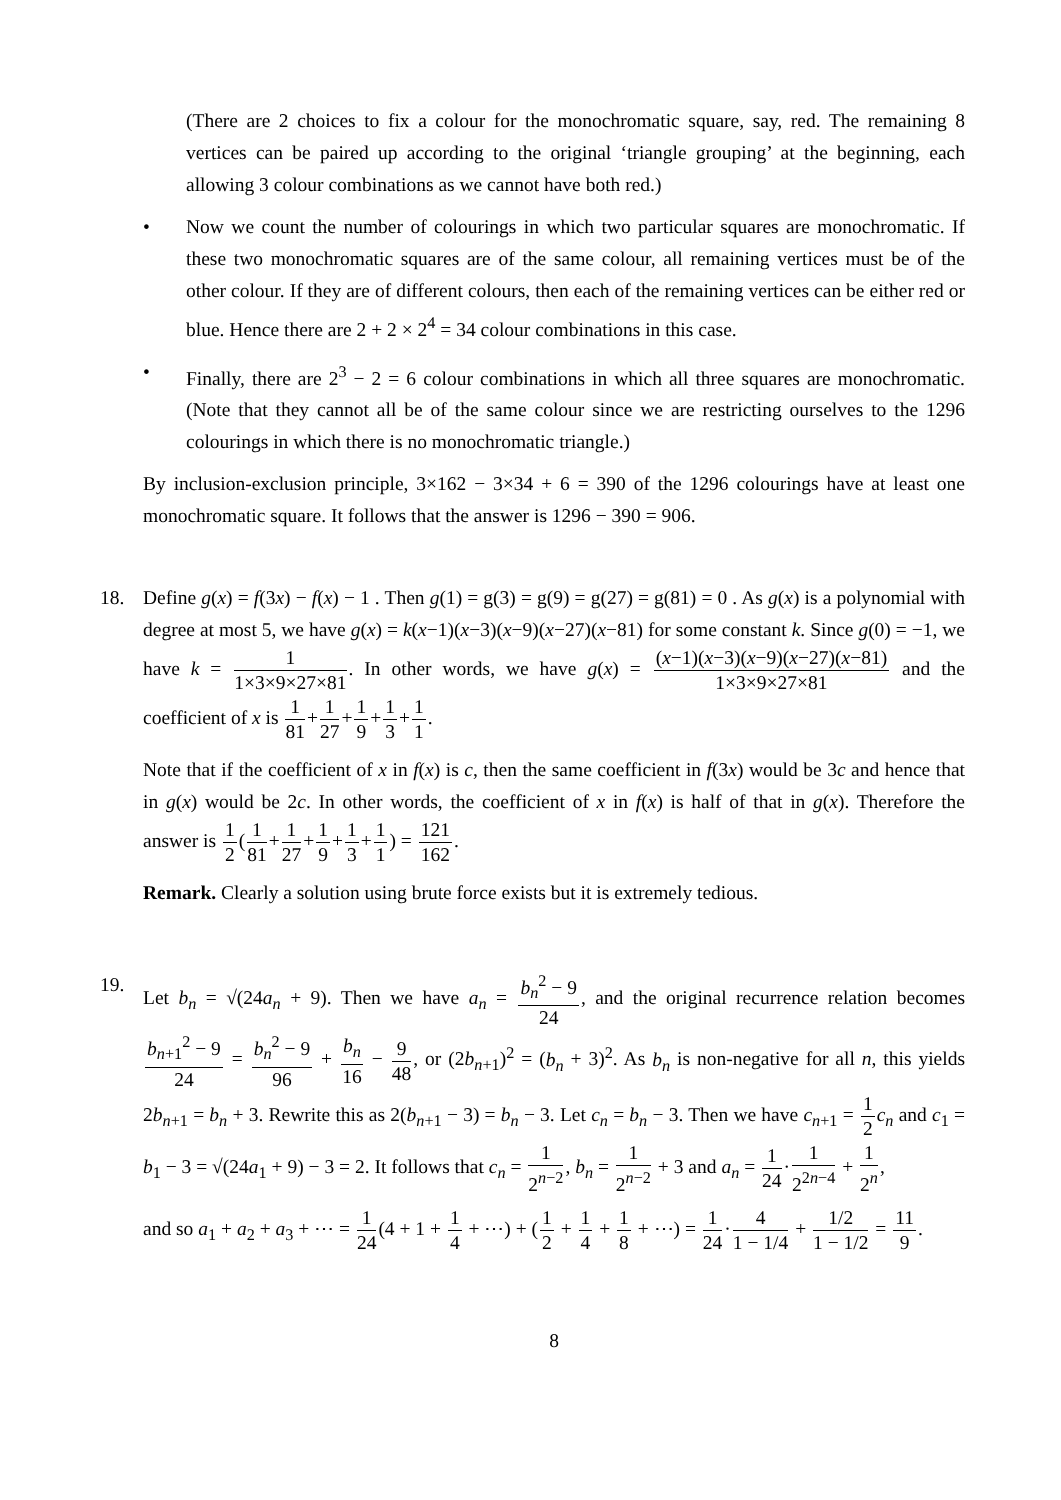(There are 2 choices to fix a colour for the monochromatic square, say, red. The remaining 8 vertices can be paired up according to the original ‘triangle grouping’ at the beginning, each allowing 3 colour combinations as we cannot have both red.)
• Now we count the number of colourings in which two particular squares are monochromatic. If these two monochromatic squares are of the same colour, all remaining vertices must be of the other colour. If they are of different colours, then each of the remaining vertices can be either red or blue. Hence there are 2 + 2 × 2<sup>4</sup> = 34 colour combinations in this case.
• Finally, there are 2<sup>3</sup> − 2 = 6 colour combinations in which all three squares are monochromatic. (Note that they cannot all be of the same colour since we are restricting ourselves to the 1296 colourings in which there is no monochromatic triangle.)
By inclusion-exclusion principle, 3×162 − 3×34 + 6 = 390 of the 1296 colourings have at least one monochromatic square. It follows that the answer is 1296 − 390 = 906.
18. Define g(x) = f(3x) − f(x) − 1 . Then g(1) = g(3) = g(9) = g(27) = g(81) = 0 . As g(x) is a polynomial with degree at most 5, we have g(x) = k(x−1)(x−3)(x−9)(x−27)(x−81) for some constant k. Since g(0) = −1, we have k = 1 1×3×9×27×81. In other words, we have g(x) = (x−1)(x−3)(x−9)(x−27)(x−81) 1×3×9×27×81 and the coefficient of x is 1 81+1 27+1 9+1 3+1 1.
Note that if the coefficient of x in f(x) is c, then the same coefficient in f(3x) would be 3c and hence that in g(x) would be 2c. In other words, the coefficient of x in f(x) is half of that in g(x). Therefore the answer is 1 2(1 81+1 27+1 9+1 3+1 1) = 121 162.
Remark. Clearly a solution using brute force exists but it is extremely tedious.
19. Let b<sub>n</sub> = √(24a<sub>n</sub> + 9). Then we have a<sub>n</sub> = b<sub>n</sub><sup>2</sup> − 9 24, and the original recurrence relation becomes b<sub>n+1</sub><sup>2</sup> − 9 24 = b<sub>n</sub><sup>2</sup> − 9 96 + b<sub>n</sub> 16 − 9 48, or (2b<sub>n+1</sub>)<sup>2</sup> = (b<sub>n</sub> + 3)<sup>2</sup>. As b<sub>n</sub> is non-negative for all n, this yields 2b<sub>n+1</sub> = b<sub>n</sub> + 3. Rewrite this as 2(b<sub>n+1</sub> − 3) = b<sub>n</sub> − 3. Let c<sub>n</sub> = b<sub>n</sub> − 3. Then we have c<sub>n+1</sub> = 1 2 c<sub>n</sub> and c<sub>1</sub> = b<sub>1</sub> − 3 = √(24a<sub>1</sub> + 9) − 3 = 2. It follows that c<sub>n</sub> = 1 2<sup>n−2</sup>, b<sub>n</sub> = 1 2<sup>n−2</sup> + 3 and a<sub>n</sub> = 1 24·1 2<sup>2n−4</sup> + 1 2<sup>n</sup>,
and so a<sub>1</sub> + a<sub>2</sub> + a<sub>3</sub> + ⋯ = 1 24(4 + 1 + 1 4 + ⋯) + (1 2 + 1 4 + 1 8 + ⋯) = 1 24·4 1 − 1/4 + 1/2 1 − 1/2 = 11 9.
8